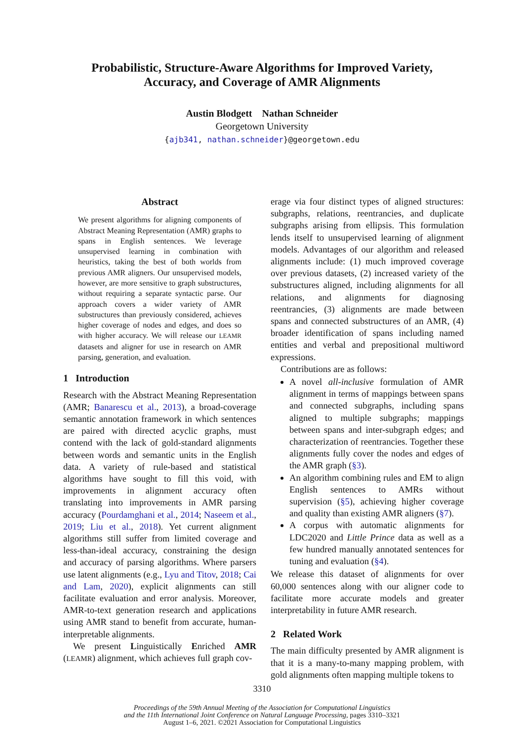Probabilistic, Structure-Aware Algorithms for Improved Variety,
Accuracy, and Coverage of AMR Alignments
Austin Blodgett Nathan Schneider
Georgetown University
{ajb341, nathan.schneider}@georgetown.edu
Abstract
We present algorithms for aligning components of Abstract Meaning Representation (AMR) graphs to spans in English sentences. We leverage unsupervised learning in combination with heuristics, taking the best of both worlds from previous AMR aligners. Our unsupervised models, however, are more sensitive to graph substructures, without requiring a separate syntactic parse. Our approach covers a wider variety of AMR substructures than previously considered, achieves higher coverage of nodes and edges, and does so with higher accuracy. We will release our LEAMR datasets and aligner for use in research on AMR parsing, generation, and evaluation.
1 Introduction
Research with the Abstract Meaning Representation (AMR; Banarescu et al., 2013), a broad-coverage semantic annotation framework in which sentences are paired with directed acyclic graphs, must contend with the lack of gold-standard alignments between words and semantic units in the English data. A variety of rule-based and statistical algorithms have sought to fill this void, with improvements in alignment accuracy often translating into improvements in AMR parsing accuracy (Pourdamghani et al., 2014; Naseem et al., 2019; Liu et al., 2018). Yet current alignment algorithms still suffer from limited coverage and less-than-ideal accuracy, constraining the design and accuracy of parsing algorithms. Where parsers use latent alignments (e.g., Lyu and Titov, 2018; Cai and Lam, 2020), explicit alignments can still facilitate evaluation and error analysis. Moreover, AMR-to-text generation research and applications using AMR stand to benefit from accurate, human-interpretable alignments.
We present Linguistically Enriched AMR (LEAMR) alignment, which achieves full graph cov-
erage via four distinct types of aligned structures: subgraphs, relations, reentrancies, and duplicate subgraphs arising from ellipsis. This formulation lends itself to unsupervised learning of alignment models. Advantages of our algorithm and released alignments include: (1) much improved coverage over previous datasets, (2) increased variety of the substructures aligned, including alignments for all relations, and alignments for diagnosing reentrancies, (3) alignments are made between spans and connected substructures of an AMR, (4) broader identification of spans including named entities and verbal and prepositional multiword expressions.
Contributions are as follows:
A novel all-inclusive formulation of AMR alignment in terms of mappings between spans and connected subgraphs, including spans aligned to multiple subgraphs; mappings between spans and inter-subgraph edges; and characterization of reentrancies. Together these alignments fully cover the nodes and edges of the AMR graph (§3).
An algorithm combining rules and EM to align English sentences to AMRs without supervision (§5), achieving higher coverage and quality than existing AMR aligners (§7).
A corpus with automatic alignments for LDC2020 and Little Prince data as well as a few hundred manually annotated sentences for tuning and evaluation (§4).
We release this dataset of alignments for over 60,000 sentences along with our aligner code to facilitate more accurate models and greater interpretability in future AMR research.
2 Related Work
The main difficulty presented by AMR alignment is that it is a many-to-many mapping problem, with gold alignments often mapping multiple tokens to
3310
Proceedings of the 59th Annual Meeting of the Association for Computational Linguistics
and the 11th International Joint Conference on Natural Language Processing, pages 3310–3321
August 1–6, 2021. ©2021 Association for Computational Linguistics